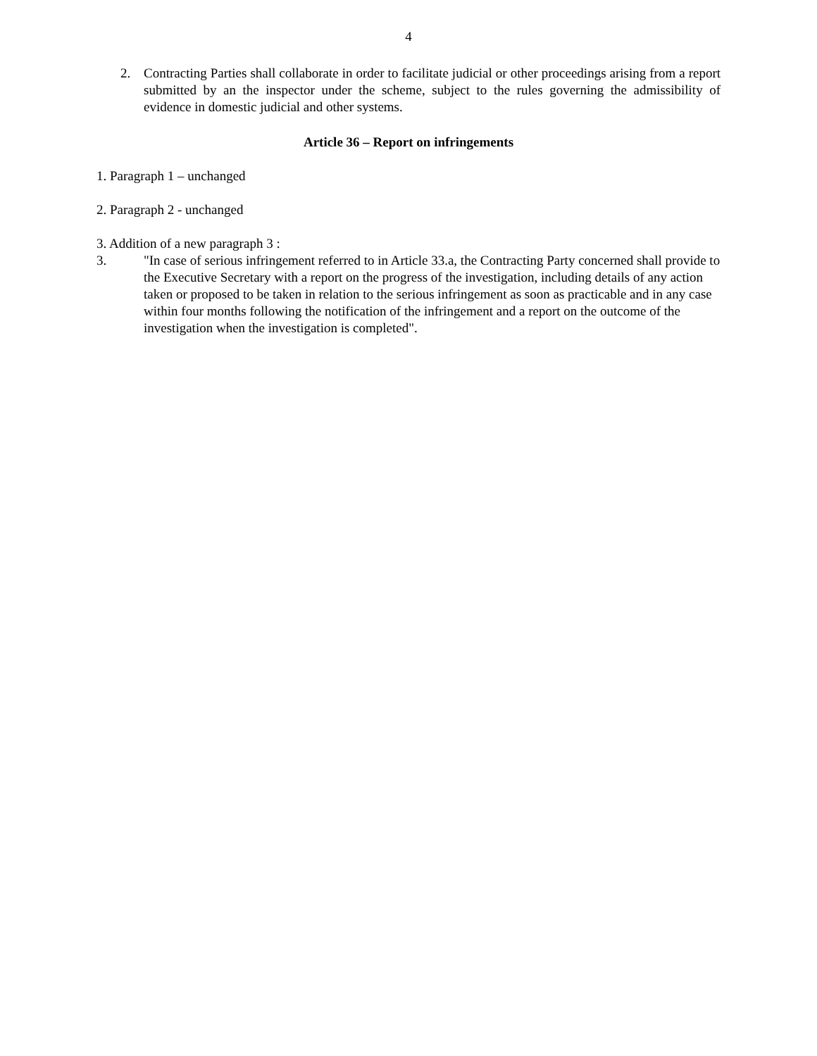4
2. Contracting Parties shall collaborate in order to facilitate judicial or other proceedings arising from a report submitted by an the inspector under the scheme, subject to the rules governing the admissibility of evidence in domestic judicial and other systems.
Article 36 – Report on infringements
1. Paragraph 1 – unchanged
2. Paragraph 2 - unchanged
3. Addition of a new paragraph 3 :
3. "In case of serious infringement referred to in Article 33.a, the Contracting Party concerned shall provide to the Executive Secretary with a report on the progress of the investigation, including details of any action taken or proposed to be taken in relation to the serious infringement as soon as practicable and in any case within four months following the notification of the infringement and a report on the outcome of the investigation when the investigation is completed".